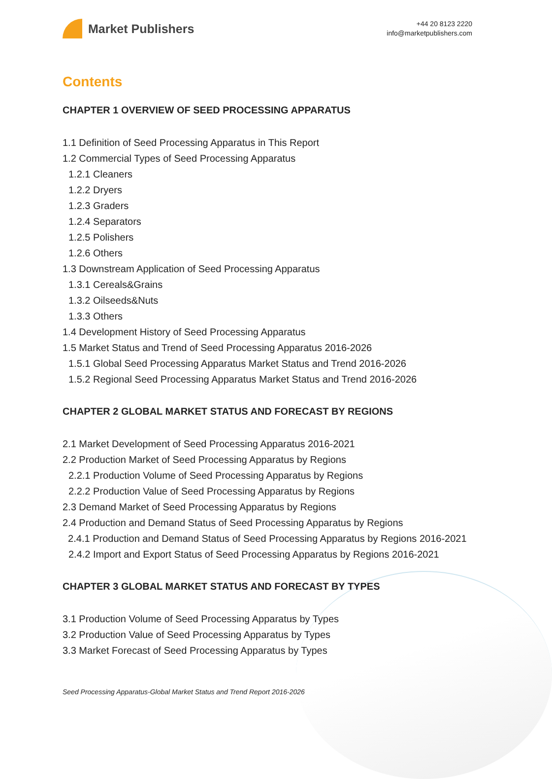Market Publishers
+44 20 8123 2220
info@marketpublishers.com
Contents
CHAPTER 1 OVERVIEW OF SEED PROCESSING APPARATUS
1.1 Definition of Seed Processing Apparatus in This Report
1.2 Commercial Types of Seed Processing Apparatus
1.2.1 Cleaners
1.2.2 Dryers
1.2.3 Graders
1.2.4 Separators
1.2.5 Polishers
1.2.6 Others
1.3 Downstream Application of Seed Processing Apparatus
1.3.1 Cereals&Grains
1.3.2 Oilseeds&Nuts
1.3.3 Others
1.4 Development History of Seed Processing Apparatus
1.5 Market Status and Trend of Seed Processing Apparatus 2016-2026
1.5.1 Global Seed Processing Apparatus Market Status and Trend 2016-2026
1.5.2 Regional Seed Processing Apparatus Market Status and Trend 2016-2026
CHAPTER 2 GLOBAL MARKET STATUS AND FORECAST BY REGIONS
2.1 Market Development of Seed Processing Apparatus 2016-2021
2.2 Production Market of Seed Processing Apparatus by Regions
2.2.1 Production Volume of Seed Processing Apparatus by Regions
2.2.2 Production Value of Seed Processing Apparatus by Regions
2.3 Demand Market of Seed Processing Apparatus by Regions
2.4 Production and Demand Status of Seed Processing Apparatus by Regions
2.4.1 Production and Demand Status of Seed Processing Apparatus by Regions 2016-2021
2.4.2 Import and Export Status of Seed Processing Apparatus by Regions 2016-2021
CHAPTER 3 GLOBAL MARKET STATUS AND FORECAST BY TYPES
3.1 Production Volume of Seed Processing Apparatus by Types
3.2 Production Value of Seed Processing Apparatus by Types
3.3 Market Forecast of Seed Processing Apparatus by Types
Seed Processing Apparatus-Global Market Status and Trend Report 2016-2026